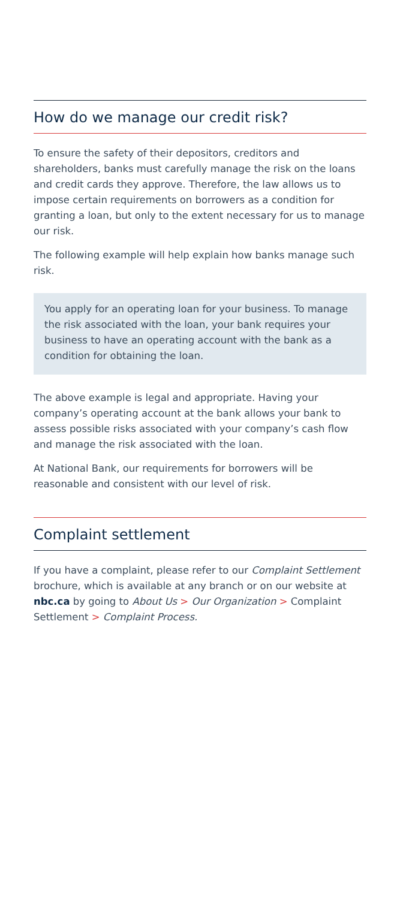How do we manage our credit risk?
To ensure the safety of their depositors, creditors and shareholders, banks must carefully manage the risk on the loans and credit cards they approve. Therefore, the law allows us to impose certain requirements on borrowers as a condition for granting a loan, but only to the extent necessary for us to manage our risk.
The following example will help explain how banks manage such risk.
You apply for an operating loan for your business. To manage the risk associated with the loan, your bank requires your business to have an operating account with the bank as a condition for obtaining the loan.
The above example is legal and appropriate. Having your company’s operating account at the bank allows your bank to assess possible risks associated with your company’s cash flow and manage the risk associated with the loan.
At National Bank, our requirements for borrowers will be reasonable and consistent with our level of risk.
Complaint settlement
If you have a complaint, please refer to our Complaint Settlement brochure, which is available at any branch or on our website at nbc.ca by going to About Us > Our Organization > Complaint Settlement > Complaint Process.